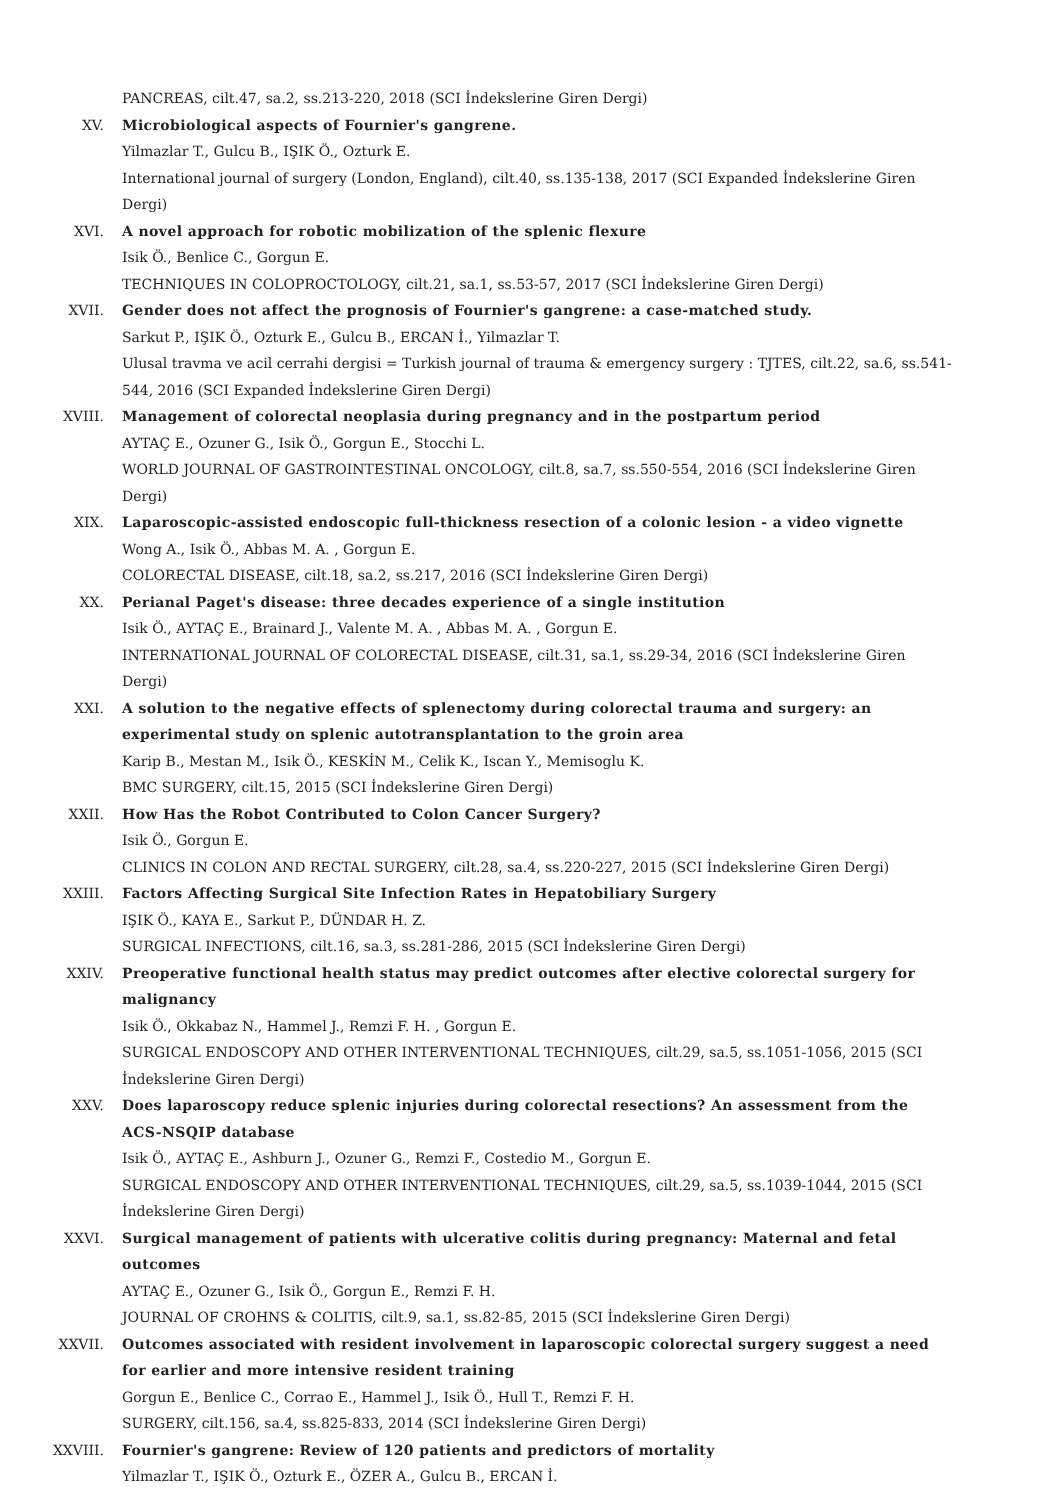PANCREAS, cilt.47, sa.2, ss.213-220, 2018 (SCI İndekslerine Giren Dergi)
XV. Microbiological aspects of Fournier's gangrene.
Yilmazlar T., Gulcu B., IŞIK Ö., Ozturk E.
International journal of surgery (London, England), cilt.40, ss.135-138, 2017 (SCI Expanded İndekslerine Giren Dergi)
XVI. A novel approach for robotic mobilization of the splenic flexure
Isik Ö., Benlice C., Gorgun E.
TECHNIQUES IN COLOPROCTOLOGY, cilt.21, sa.1, ss.53-57, 2017 (SCI İndekslerine Giren Dergi)
XVII. Gender does not affect the prognosis of Fournier's gangrene: a case-matched study.
Sarkut P., IŞIK Ö., Ozturk E., Gulcu B., ERCAN İ., Yilmazlar T.
Ulusal travma ve acil cerrahi dergisi = Turkish journal of trauma & emergency surgery : TJTES, cilt.22, sa.6, ss.541-544, 2016 (SCI Expanded İndekslerine Giren Dergi)
XVIII. Management of colorectal neoplasia during pregnancy and in the postpartum period
AYTAÇ E., Ozuner G., Isik Ö., Gorgun E., Stocchi L.
WORLD JOURNAL OF GASTROINTESTINAL ONCOLOGY, cilt.8, sa.7, ss.550-554, 2016 (SCI İndekslerine Giren Dergi)
XIX. Laparoscopic-assisted endoscopic full-thickness resection of a colonic lesion - a video vignette
Wong A., Isik Ö., Abbas M. A. , Gorgun E.
COLORECTAL DISEASE, cilt.18, sa.2, ss.217, 2016 (SCI İndekslerine Giren Dergi)
XX. Perianal Paget's disease: three decades experience of a single institution
Isik Ö., AYTAÇ E., Brainard J., Valente M. A. , Abbas M. A. , Gorgun E.
INTERNATIONAL JOURNAL OF COLORECTAL DISEASE, cilt.31, sa.1, ss.29-34, 2016 (SCI İndekslerine Giren Dergi)
XXI. A solution to the negative effects of splenectomy during colorectal trauma and surgery: an experimental study on splenic autotransplantation to the groin area
Karip B., Mestan M., Isik Ö., KESKİN M., Celik K., Iscan Y., Memisoglu K.
BMC SURGERY, cilt.15, 2015 (SCI İndekslerine Giren Dergi)
XXII. How Has the Robot Contributed to Colon Cancer Surgery?
Isik Ö., Gorgun E.
CLINICS IN COLON AND RECTAL SURGERY, cilt.28, sa.4, ss.220-227, 2015 (SCI İndekslerine Giren Dergi)
XXIII. Factors Affecting Surgical Site Infection Rates in Hepatobiliary Surgery
IŞIK Ö., KAYA E., Sarkut P., DÜNDAR H. Z.
SURGICAL INFECTIONS, cilt.16, sa.3, ss.281-286, 2015 (SCI İndekslerine Giren Dergi)
XXIV. Preoperative functional health status may predict outcomes after elective colorectal surgery for malignancy
Isik Ö., Okkabaz N., Hammel J., Remzi F. H. , Gorgun E.
SURGICAL ENDOSCOPY AND OTHER INTERVENTIONAL TECHNIQUES, cilt.29, sa.5, ss.1051-1056, 2015 (SCI İndekslerine Giren Dergi)
XXV. Does laparoscopy reduce splenic injuries during colorectal resections? An assessment from the ACS-NSQIP database
Isik Ö., AYTAÇ E., Ashburn J., Ozuner G., Remzi F., Costedio M., Gorgun E.
SURGICAL ENDOSCOPY AND OTHER INTERVENTIONAL TECHNIQUES, cilt.29, sa.5, ss.1039-1044, 2015 (SCI İndekslerine Giren Dergi)
XXVI. Surgical management of patients with ulcerative colitis during pregnancy: Maternal and fetal outcomes
AYTAÇ E., Ozuner G., Isik Ö., Gorgun E., Remzi F. H.
JOURNAL OF CROHNS & COLITIS, cilt.9, sa.1, ss.82-85, 2015 (SCI İndekslerine Giren Dergi)
XXVII. Outcomes associated with resident involvement in laparoscopic colorectal surgery suggest a need for earlier and more intensive resident training
Gorgun E., Benlice C., Corrao E., Hammel J., Isik Ö., Hull T., Remzi F. H.
SURGERY, cilt.156, sa.4, ss.825-833, 2014 (SCI İndekslerine Giren Dergi)
XXVIII. Fournier's gangrene: Review of 120 patients and predictors of mortality
Yilmazlar T., IŞIK Ö., Ozturk E., ÖZER A., Gulcu B., ERCAN İ.